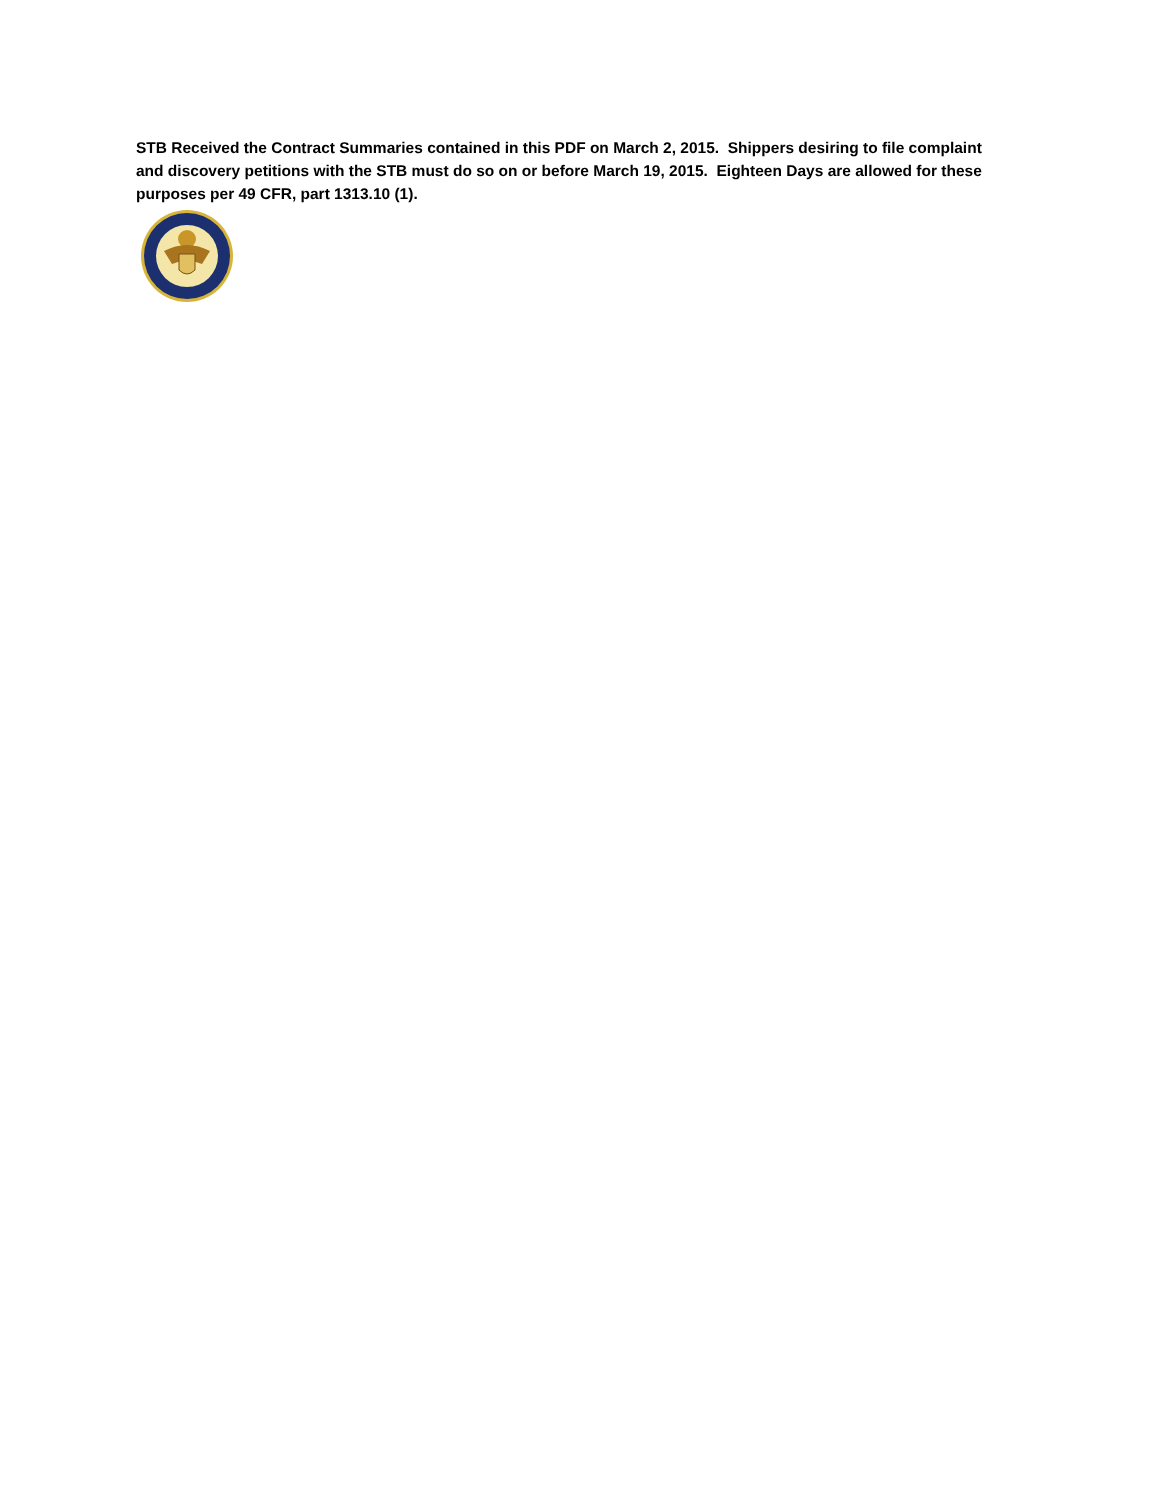STB Received the Contract Summaries contained in this PDF on March 2, 2015. Shippers desiring to file complaint and discovery petitions with the STB must do so on or before March 19, 2015. Eighteen Days are allowed for these purposes per 49 CFR, part 1313.10 (1).